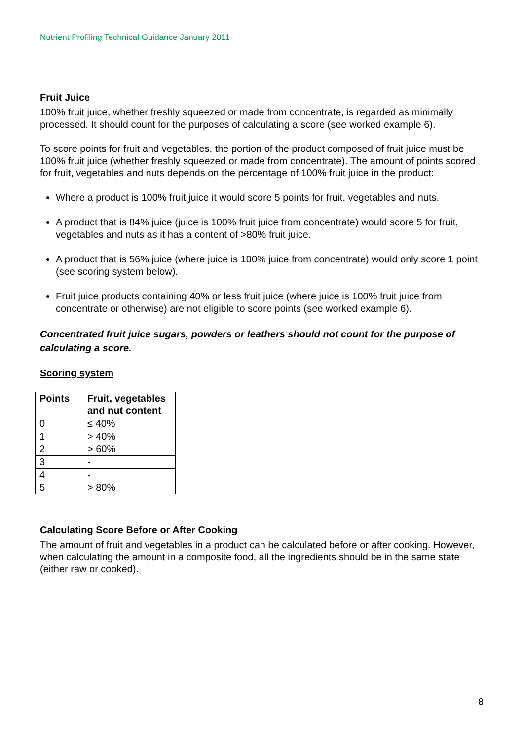Nutrient Profiling Technical Guidance January 2011
Fruit Juice
100% fruit juice, whether freshly squeezed or made from concentrate, is regarded as minimally processed. It should count for the purposes of calculating a score (see worked example 6).
To score points for fruit and vegetables, the portion of the product composed of fruit juice must be 100% fruit juice (whether freshly squeezed or made from concentrate). The amount of points scored for fruit, vegetables and nuts depends on the percentage of 100% fruit juice in the product:
Where a product is 100% fruit juice it would score 5 points for fruit, vegetables and nuts.
A product that is 84% juice (juice is 100% fruit juice from concentrate) would score 5 for fruit, vegetables and nuts as it has a content of >80% fruit juice.
A product that is 56% juice (where juice is 100% juice from concentrate) would only score 1 point (see scoring system below).
Fruit juice products containing 40% or less fruit juice (where juice is 100% fruit juice from concentrate or otherwise) are not eligible to score points (see worked example 6).
Concentrated fruit juice sugars, powders or leathers should not count for the purpose of calculating a score.
Scoring system
| Points | Fruit, vegetables and nut content |
| --- | --- |
| 0 | ≤ 40% |
| 1 | > 40% |
| 2 | > 60% |
| 3 | - |
| 4 | - |
| 5 | > 80% |
Calculating Score Before or After Cooking
The amount of fruit and vegetables in a product can be calculated before or after cooking. However, when calculating the amount in a composite food, all the ingredients should be in the same state (either raw or cooked).
8